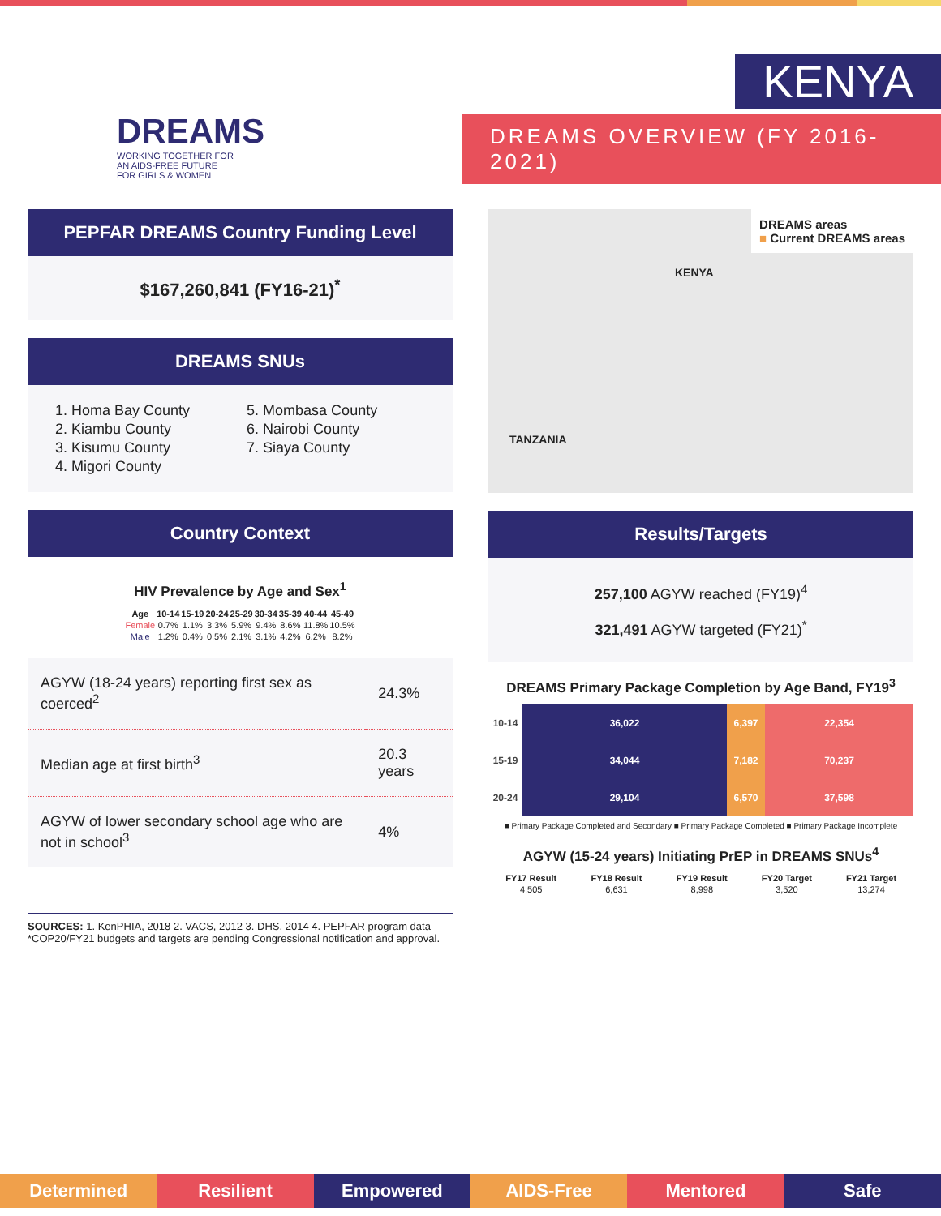DREAMS
WORKING TOGETHER FOR
AN AIDS-FREE FUTURE
FOR GIRLS & WOMEN
KENYA
DREAMS OVERVIEW (FY 2016-2021)
PEPFAR DREAMS Country Funding Level
$167,260,841 (FY16-21)<sup>*</sup>
DREAMS SNUs
1. Homa Bay County
2. Kiambu County
3. Kisumu County
4. Migori County
5. Mombasa County
6. Nairobi County
7. Siaya County
Country Context
HIV Prevalence by Age and Sex<sup>1</sup>
| Age | 10-14 | 15-19 | 20-24 | 25-29 | 30-34 | 35-39 | 40-44 | 45-49 |
| --- | --- | --- | --- | --- | --- | --- | --- | --- |
| Female | 0.7% | 1.1% | 3.3% | 5.9% | 9.4% | 8.6% | 11.8% | 10.5% |
| Male | 1.2% | 0.4% | 0.5% | 2.1% | 3.1% | 4.2% | 6.2% | 8.2% |
| AGYW (18-24 years) reporting first sex as coerced<sup>2</sup> | 24.3% |
| Median age at first birth<sup>3</sup> | 20.3 years |
| AGYW of lower secondary school age who are not in school<sup>3</sup> | 4% |
SOURCES: 1. KenPHIA, 2018 2. VACS, 2012 3. DHS, 2014 4. PEPFAR program data
*COP20/FY21 budgets and targets are pending Congressional notification and approval.
DREAMS areas
■ Current DREAMS areas
KENYA
TANZANIA
Results/Targets
257,100 AGYW reached (FY19)<sup>4</sup>
321,491 AGYW targeted (FY21)<sup>*</sup>
DREAMS Primary Package Completion by Age Band, FY19<sup>3</sup>
| 10-14 | 36,022 | 6,397 | 22,354 |
| 15-19 | 34,044 | 7,182 | 70,237 |
| 20-24 | 29,104 | 6,570 | 37,598 |
■ Primary Package Completed and Secondary ■ Primary Package Completed ■ Primary Package Incomplete
AGYW (15-24 years) Initiating PrEP in DREAMS SNUs<sup>4</sup>
| FY17 Result | FY18 Result | FY19 Result | FY20 Target | FY21 Target |
| --- | --- | --- | --- | --- |
| 4,505 | 6,631 | 8,998 | 3,520 | 13,274 |
Determined Resilient Empowered AIDS-Free Mentored Safe